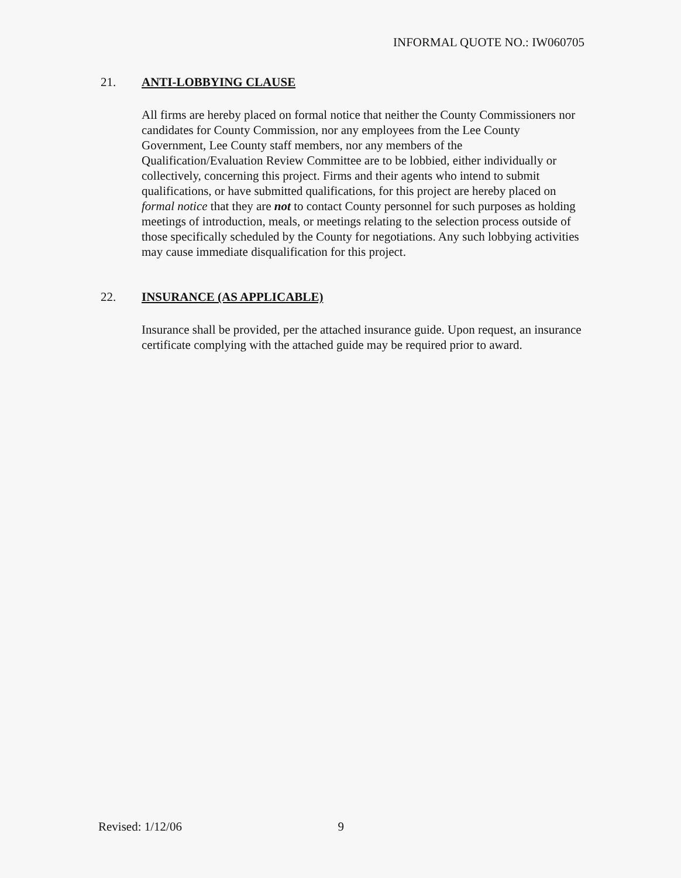INFORMAL QUOTE NO.: IW060705
21. ANTI-LOBBYING CLAUSE
All firms are hereby placed on formal notice that neither the County Commissioners nor candidates for County Commission, nor any employees from the Lee County Government, Lee County staff members, nor any members of the Qualification/Evaluation Review Committee are to be lobbied, either individually or collectively, concerning this project. Firms and their agents who intend to submit qualifications, or have submitted qualifications, for this project are hereby placed on formal notice that they are not to contact County personnel for such purposes as holding meetings of introduction, meals, or meetings relating to the selection process outside of those specifically scheduled by the County for negotiations. Any such lobbying activities may cause immediate disqualification for this project.
22. INSURANCE (AS APPLICABLE)
Insurance shall be provided, per the attached insurance guide. Upon request, an insurance certificate complying with the attached guide may be required prior to award.
Revised: 1/12/06 9